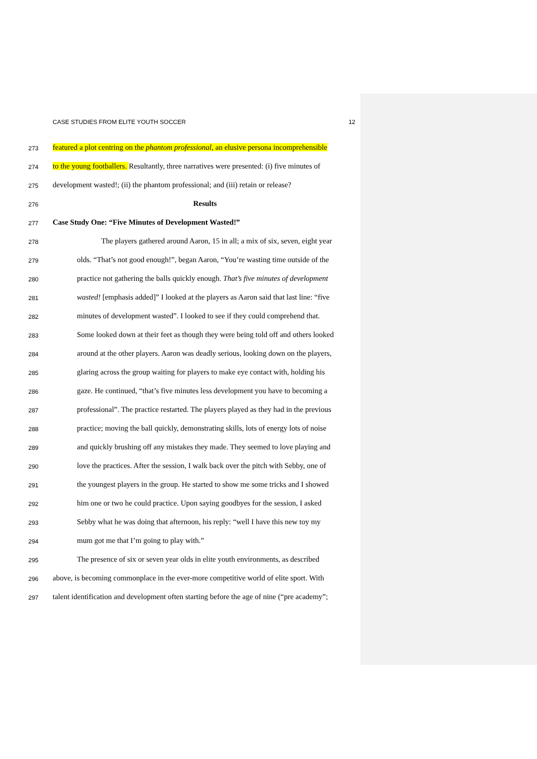CASE STUDIES FROM ELITE YOUTH SOCCER 12
273 featured a plot centring on the phantom professional, an elusive persona incomprehensible
274 to the young footballers. Resultantly, three narratives were presented: (i) five minutes of
275 development wasted!; (ii) the phantom professional; and (iii) retain or release?
276 Results
277 Case Study One: “Five Minutes of Development Wasted!”
278 The players gathered around Aaron, 15 in all; a mix of six, seven, eight year
279 olds. “That’s not good enough!”, began Aaron, “You’re wasting time outside of the
280 practice not gathering the balls quickly enough. That’s five minutes of development
281 wasted! [emphasis added]” I looked at the players as Aaron said that last line: “five
282 minutes of development wasted”. I looked to see if they could comprehend that.
283 Some looked down at their feet as though they were being told off and others looked
284 around at the other players. Aaron was deadly serious, looking down on the players,
285 glaring across the group waiting for players to make eye contact with, holding his
286 gaze. He continued, “that’s five minutes less development you have to becoming a
287 professional”. The practice restarted. The players played as they had in the previous
288 practice; moving the ball quickly, demonstrating skills, lots of energy lots of noise
289 and quickly brushing off any mistakes they made. They seemed to love playing and
290 love the practices. After the session, I walk back over the pitch with Sebby, one of
291 the youngest players in the group. He started to show me some tricks and I showed
292 him one or two he could practice. Upon saying goodbyes for the session, I asked
293 Sebby what he was doing that afternoon, his reply: “well I have this new toy my
294 mum got me that I’m going to play with.”
295 The presence of six or seven year olds in elite youth environments, as described
296 above, is becoming commonplace in the ever-more competitive world of elite sport. With
297 talent identification and development often starting before the age of nine (“pre academy”;